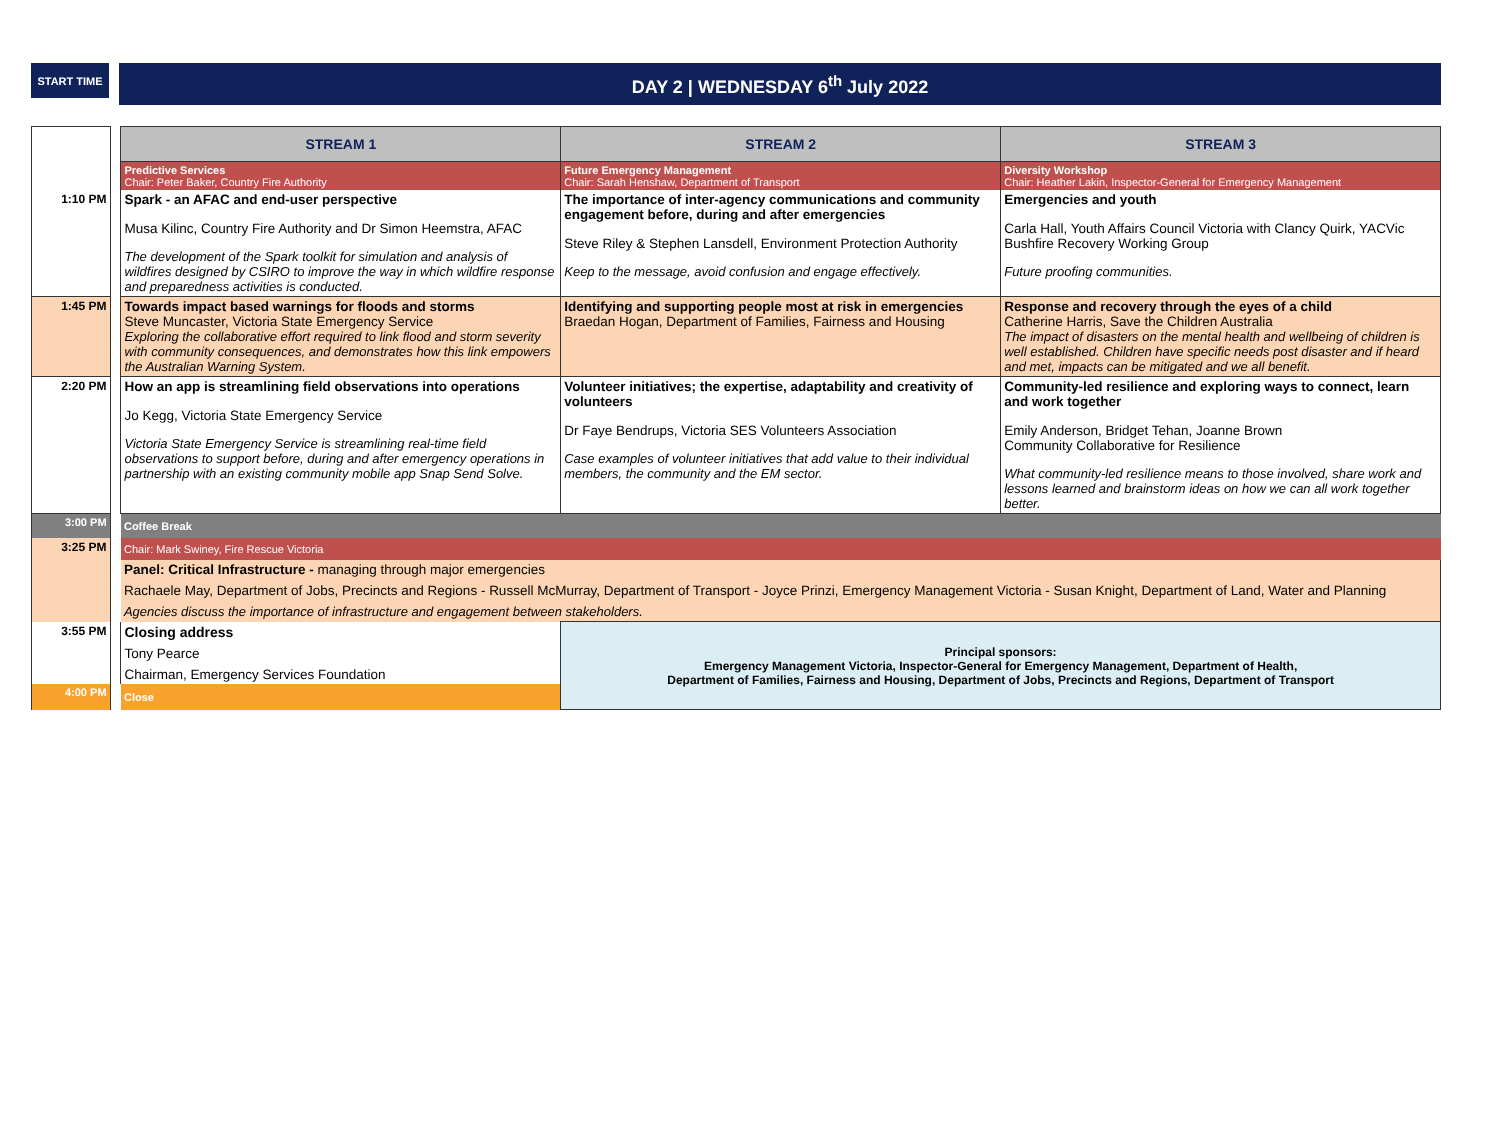START TIME
DAY 2 | WEDNESDAY 6<sup>th</sup> July 2022
| | | STREAM 1 | STREAM 2 | STREAM 3 |
| | | Predictive Services Chair: Peter Baker, Country Fire Authority | Future Emergency Management Chair: Sarah Henshaw, Department of Transport | Diversity Workshop Chair: Heather Lakin, Inspector-General for Emergency Management |
| 1:10 PM | | Spark - an AFAC and end-user perspective Musa Kilinc, Country Fire Authority and Dr Simon Heemstra, AFAC The development of the Spark toolkit for simulation and analysis of wildfires designed by CSIRO to improve the way in which wildfire response and preparedness activities is conducted. | The importance of inter-agency communications and community engagement before, during and after emergencies Steve Riley & Stephen Lansdell, Environment Protection Authority Keep to the message, avoid confusion and engage effectively. | Emergencies and youth Carla Hall, Youth Affairs Council Victoria with Clancy Quirk, YACVic Bushfire Recovery Working Group Future proofing communities. |
| 1:45 PM | | Towards impact based warnings for floods and storms Steve Muncaster, Victoria State Emergency Service Exploring the collaborative effort required to link flood and storm severity with community consequences, and demonstrates how this link empowers the Australian Warning System. | Identifying and supporting people most at risk in emergencies Braedan Hogan, Department of Families, Fairness and Housing | Response and recovery through the eyes of a child Catherine Harris, Save the Children Australia The impact of disasters on the mental health and wellbeing of children is well established. Children have specific needs post disaster and if heard and met, impacts can be mitigated and we all benefit. |
| 2:20 PM | | How an app is streamlining field observations into operations Jo Kegg, Victoria State Emergency Service Victoria State Emergency Service is streamlining real-time field observations to support before, during and after emergency operations in partnership with an existing community mobile app Snap Send Solve. | Volunteer initiatives; the expertise, adaptability and creativity of volunteers Dr Faye Bendrups, Victoria SES Volunteers Association Case examples of volunteer initiatives that add value to their individual members, the community and the EM sector. | Community-led resilience and exploring ways to connect, learn and work together Emily Anderson, Bridget Tehan, Joanne Brown Community Collaborative for Resilience What community-led resilience means to those involved, share work and lessons learned and brainstorm ideas on how we can all work together better. |
| 3:00 PM | | Coffee Break | | |
| 3:25 PM | | Chair: Mark Swiney, Fire Rescue Victoria | | |
| | | Panel: Critical Infrastructure - managing through major emergencies Rachaele May, Department of Jobs, Precincts and Regions - Russell McMurray, Department of Transport - Joyce Prinzi, Emergency Management Victoria - Susan Knight, Department of Land, Water and Planning Agencies discuss the importance of infrastructure and engagement between stakeholders. | | |
| 3:55 PM | | Closing address Tony Pearce Chairman, Emergency Services Foundation | Principal sponsors: Emergency Management Victoria, Inspector-General for Emergency Management, Department of Health, Department of Families, Fairness and Housing, Department of Jobs, Precincts and Regions, Department of Transport | |
| 4:00 PM | | Close | | |